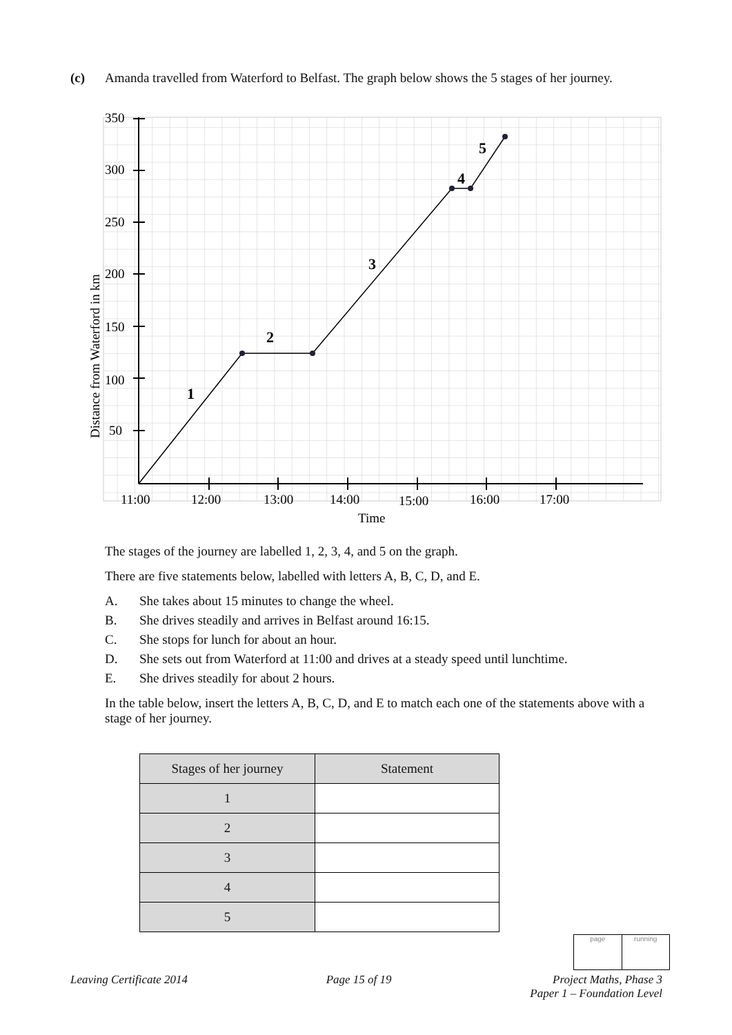(c) Amanda travelled from Waterford to Belfast. The graph below shows the 5 stages of her journey.
350
300
250
200
150
100
50
11:00
12:00
13:00
14:00
15:00
16:00
17:00
Time
Distance from Waterford in km
1
2
3
4
5
The stages of the journey are labelled 1, 2, 3, 4, and 5 on the graph.
There are five statements below, labelled with letters A, B, C, D, and E.
A. She takes about 15 minutes to change the wheel.
B. She drives steadily and arrives in Belfast around 16:15.
C. She stops for lunch for about an hour.
D. She sets out from Waterford at 11:00 and drives at a steady speed until lunchtime.
E. She drives steadily for about 2 hours.
In the table below, insert the letters A, B, C, D, and E to match each one of the statements above with a stage of her journey.
| Stages of her journey | Statement |
| --- | --- |
| 1 | |
| 2 | |
| 3 | |
| 4 | |
| 5 | |
page running
Leaving Certificate 2014 Page 15 of 19 Project Maths, Phase 3
Paper 1 – Foundation Level